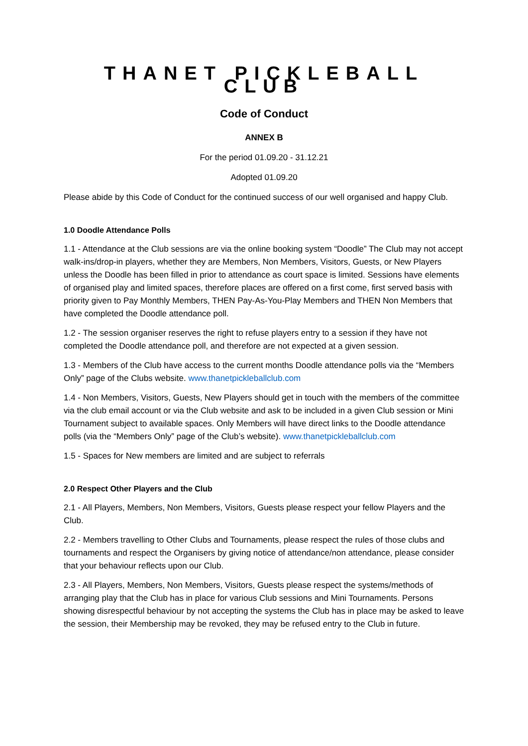THANET PICKLEBALL CLUB
Code of Conduct
ANNEX B
For the period 01.09.20 - 31.12.21
Adopted 01.09.20
Please abide by this Code of Conduct for the continued success of our well organised and happy Club.
1.0 Doodle Attendance Polls
1.1 - Attendance at the Club sessions are via the online booking system “Doodle” The Club may not accept walk-ins/drop-in players, whether they are Members, Non Members, Visitors, Guests, or New Players unless the Doodle has been filled in prior to attendance as court space is limited. Sessions have elements of organised play and limited spaces, therefore places are offered on a first come, first served basis with priority given to Pay Monthly Members, THEN Pay-As-You-Play Members and THEN Non Members that have completed the Doodle attendance poll.
1.2 - The session organiser reserves the right to refuse players entry to a session if they have not completed the Doodle attendance poll, and therefore are not expected at a given session.
1.3 - Members of the Club have access to the current months Doodle attendance polls via the “Members Only” page of the Clubs website. www.thanetpickleballclub.com
1.4 - Non Members, Visitors, Guests, New Players should get in touch with the members of the committee via the club email account or via the Club website and ask to be included in a given Club session or Mini Tournament subject to available spaces. Only Members will have direct links to the Doodle attendance polls (via the “Members Only” page of the Club’s website). www.thanetpickleballclub.com
1.5 - Spaces for New members are limited and are subject to referrals
2.0 Respect Other Players and the Club
2.1 - All Players, Members, Non Members, Visitors, Guests please respect your fellow Players and the Club.
2.2 - Members travelling to Other Clubs and Tournaments, please respect the rules of those clubs and tournaments and respect the Organisers by giving notice of attendance/non attendance, please consider that your behaviour reflects upon our Club.
2.3 - All Players, Members, Non Members, Visitors, Guests please respect the systems/methods of arranging play that the Club has in place for various Club sessions and Mini Tournaments. Persons showing disrespectful behaviour by not accepting the systems the Club has in place may be asked to leave the session, their Membership may be revoked, they may be refused entry to the Club in future.